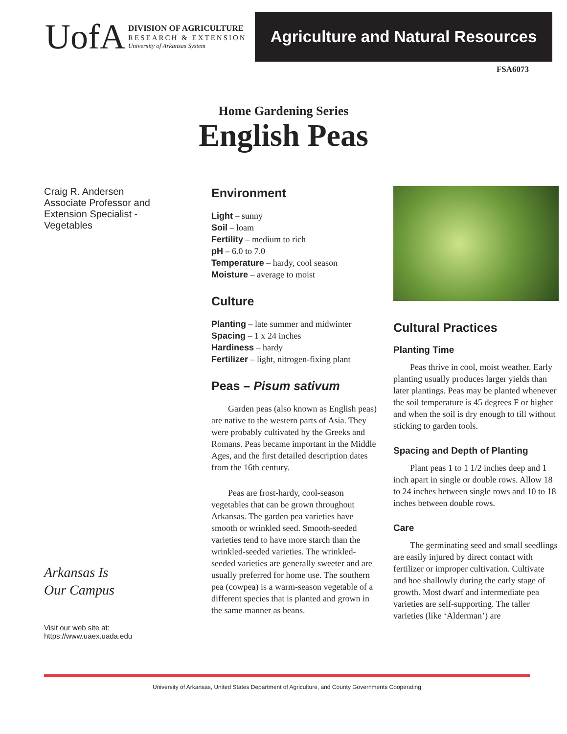UofA
DIVISION OF AGRICULTURE
RESEARCH & EXTENSION
University of Arkansas System
Agriculture and Natural Resources
FSA6073
Home Gardening Series
English Peas
Craig R. Andersen
Associate Professor and Extension Specialist - Vegetables
Arkansas Is
Our Campus
Visit our web site at:
https://www.uaex.uada.edu
Environment
Light – sunny
Soil – loam
Fertility – medium to rich
pH – 6.0 to 7.0
Temperature – hardy, cool season
Moisture – average to moist
Culture
Planting – late summer and midwinter
Spacing – 1 x 24 inches
Hardiness – hardy
Fertilizer – light, nitrogen-fixing plant
Peas – Pisum sativum
Garden peas (also known as English peas) are native to the western parts of Asia. They were probably cultivated by the Greeks and Romans. Peas became important in the Middle Ages, and the first detailed description dates from the 16th century.
Peas are frost-hardy, cool-season vegetables that can be grown through­out Arkansas. The garden pea varie­ties have smooth or wrinkled seed. Smooth-seeded varieties tend to have more starch than the wrinkled-seeded varieties. The wrinkled-seeded varieties are generally sweeter and are usually preferred for home use. The southern pea (cowpea) is a warm-season vegetable of a different species that is planted and grown in the same manner as beans.
Cultural Practices
Planting Time
Peas thrive in cool, moist weather. Early planting usually produces larger yields than later plantings. Peas may be planted whenever the soil temperature is 45 degrees F or higher and when the soil is dry enough to till without sticking to garden tools.
Spacing and Depth of Planting
Plant peas 1 to 1 1/2 inches deep and 1 inch apart in single or double rows. Allow 18 to 24 inches between single rows and 10 to 18 inches between double rows.
Care
The germinating seed and small seedlings are easily injured by direct contact with fertilizer or improper cultivation. Cultivate and hoe shallowly during the early stage of growth. Most dwarf and intermediate pea varieties are self-supporting. The taller varieties (like ‘Alderman’) are
University of Arkansas, United States Department of Agriculture, and County Governments Cooperating